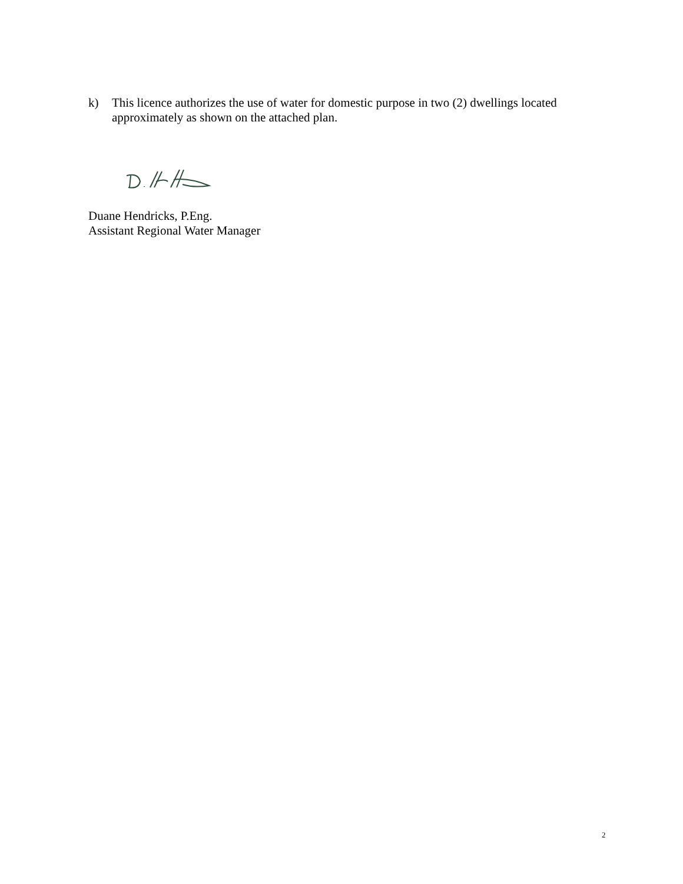k) This licence authorizes the use of water for domestic purpose in two (2) dwellings located approximately as shown on the attached plan.
Duane Hendricks, P.Eng.
Assistant Regional Water Manager
2